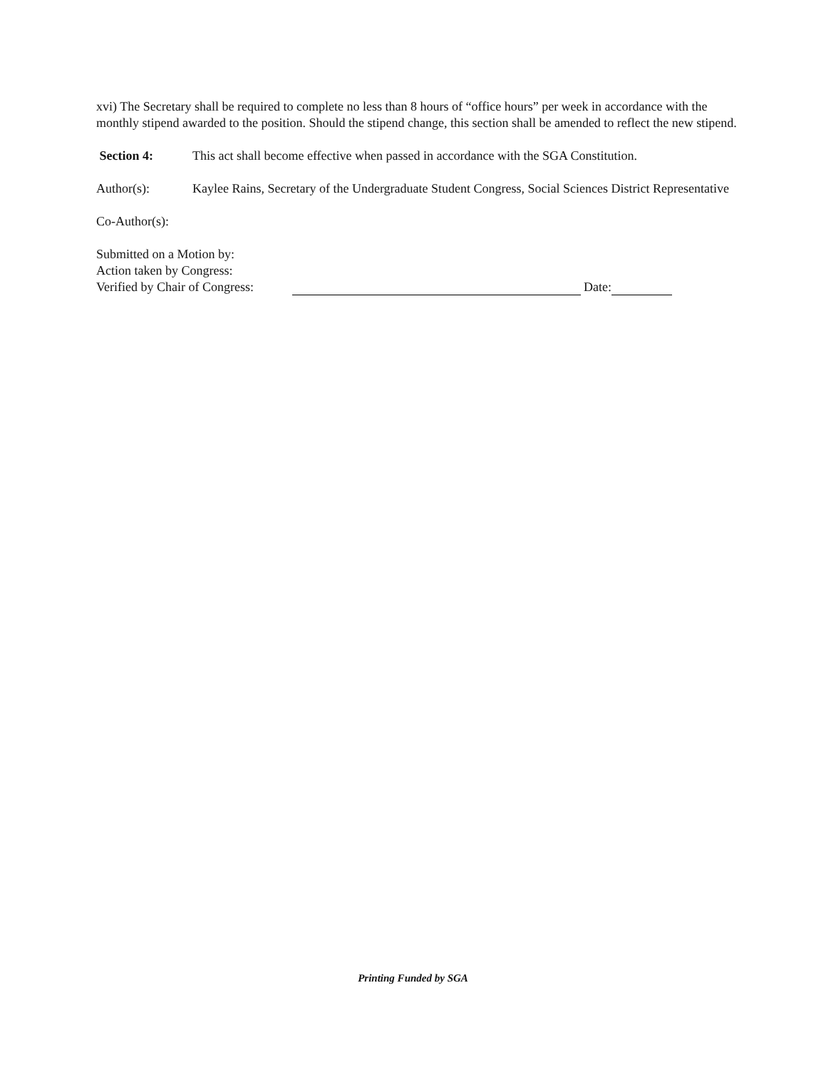xvi) The Secretary shall be required to complete no less than 8 hours of “office hours” per week in accordance with the monthly stipend awarded to the position. Should the stipend change, this section shall be amended to reflect the new stipend.
Section 4: This act shall become effective when passed in accordance with the SGA Constitution.
Author(s): Kaylee Rains, Secretary of the Undergraduate Student Congress, Social Sciences District Representative
Co-Author(s):
Submitted on a Motion by:
Action taken by Congress:
Verified by Chair of Congress: Date:
Printing Funded by SGA